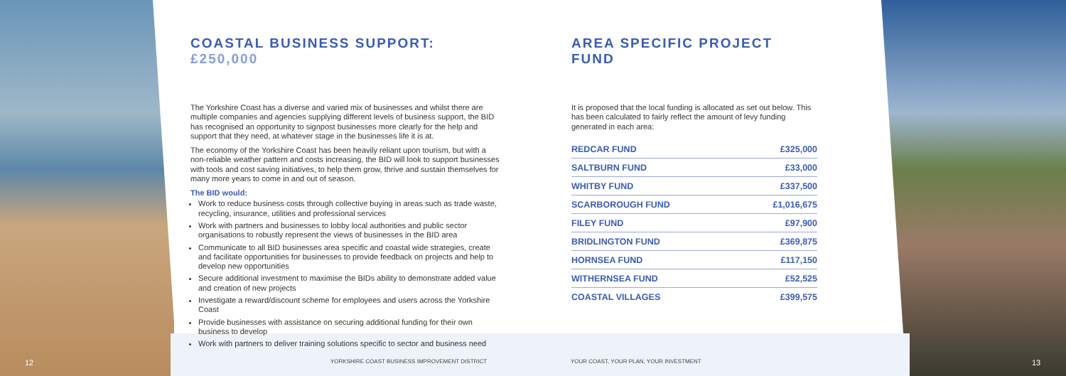COASTAL BUSINESS SUPPORT:
£250,000
The Yorkshire Coast has a diverse and varied mix of businesses and whilst there are multiple companies and agencies supplying different levels of business support, the BID has recognised an opportunity to signpost businesses more clearly for the help and support that they need, at whatever stage in the businesses life it is at.
The economy of the Yorkshire Coast has been heavily reliant upon tourism, but with a non-reliable weather pattern and costs increasing, the BID will look to support businesses with tools and cost saving initiatives, to help them grow, thrive and sustain themselves for many more years to come in and out of season.
The BID would:
Work to reduce business costs through collective buying in areas such as trade waste, recycling, insurance, utilities and professional services
Work with partners and businesses to lobby local authorities and public sector organisations to robustly represent the views of businesses in the BID area
Communicate to all BID businesses area specific and coastal wide strategies, create and facilitate opportunities for businesses to provide feedback on projects and help to develop new opportunities
Secure additional investment to maximise the BIDs ability to demonstrate added value and creation of new projects
Investigate a reward/discount scheme for employees and users across the Yorkshire Coast
Provide businesses with assistance on securing additional funding for their own business to develop
Work with partners to deliver training solutions specific to sector and business need
AREA SPECIFIC PROJECT FUND
It is proposed that the local funding is allocated as set out below. This has been calculated to fairly reflect the amount of levy funding generated in each area:
| REDCAR FUND | £325,000 |
| SALTBURN FUND | £33,000 |
| WHITBY FUND | £337,500 |
| SCARBOROUGH FUND | £1,016,675 |
| FILEY FUND | £97,900 |
| BRIDLINGTON FUND | £369,875 |
| HORNSEA FUND | £117,150 |
| WITHERNSEA FUND | £52,525 |
| COASTAL VILLAGES | £399,575 |
12
YORKSHIRE COAST BUSINESS IMPROVEMENT DISTRICT
YOUR COAST, YOUR PLAN, YOUR INVESTMENT
13